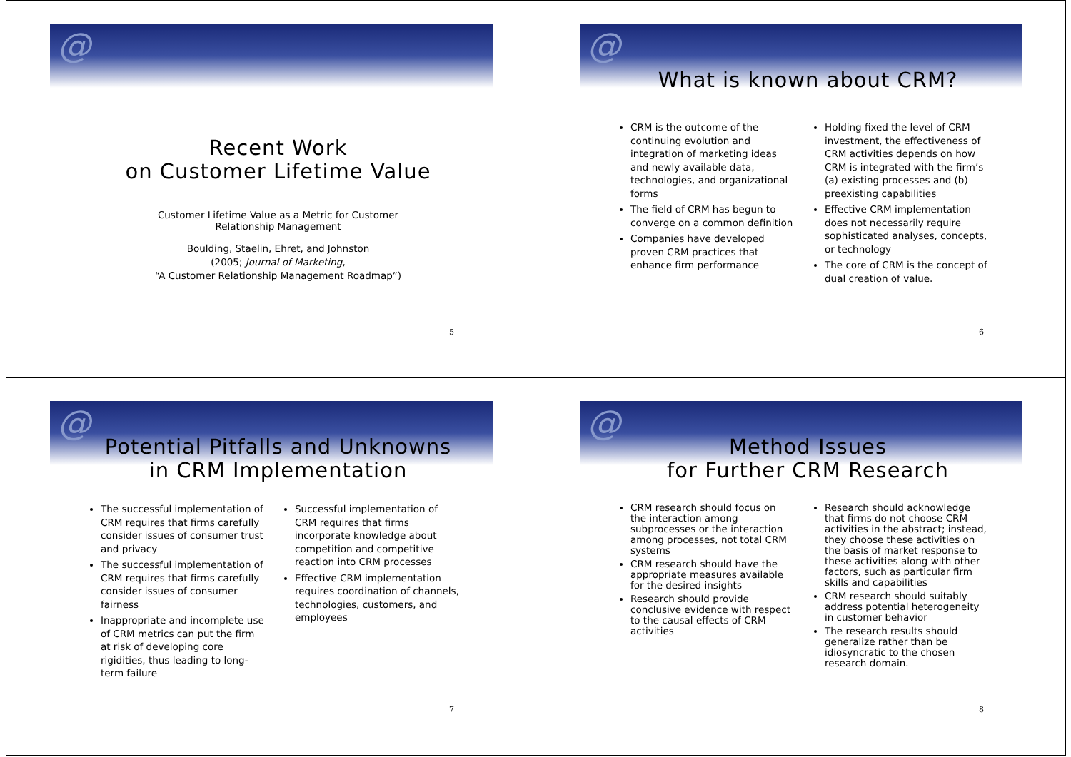@
Recent Work
on Customer Lifetime Value
Customer Lifetime Value as a Metric for Customer
Relationship Management
Boulding, Staelin, Ehret, and Johnston
(2005; Journal of Marketing,
“A Customer Relationship Management Roadmap”)
5
@
What is known about CRM?
CRM is the outcome of the continuing evolution and integration of marketing ideas and newly available data, technologies, and organizational forms
The field of CRM has begun to converge on a common definition
Companies have developed proven CRM practices that enhance firm performance
Holding fixed the level of CRM investment, the effectiveness of CRM activities depends on how CRM is integrated with the firm’s (a) existing processes and (b) preexisting capabilities
Effective CRM implementation does not necessarily require sophisticated analyses, concepts, or technology
The core of CRM is the concept of dual creation of value.
6
@
Potential Pitfalls and Unknowns
in CRM Implementation
The successful implementation of CRM requires that firms carefully consider issues of consumer trust and privacy
The successful implementation of CRM requires that firms carefully consider issues of consumer fairness
Inappropriate and incomplete use of CRM metrics can put the firm at risk of developing core rigidities, thus leading to long-term failure
Successful implementation of CRM requires that firms incorporate knowledge about competition and competitive reaction into CRM processes
Effective CRM implementation requires coordination of channels, technologies, customers, and employees
7
@
Method Issues
for Further CRM Research
CRM research should focus on the interaction among subprocesses or the interaction among processes, not total CRM systems
CRM research should have the appropriate measures available for the desired insights
Research should provide conclusive evidence with respect to the causal effects of CRM activities
Research should acknowledge that firms do not choose CRM activities in the abstract; instead, they choose these activities on the basis of market response to these activities along with other factors, such as particular firm skills and capabilities
CRM research should suitably address potential heterogeneity in customer behavior
The research results should generalize rather than be idiosyncratic to the chosen research domain.
8